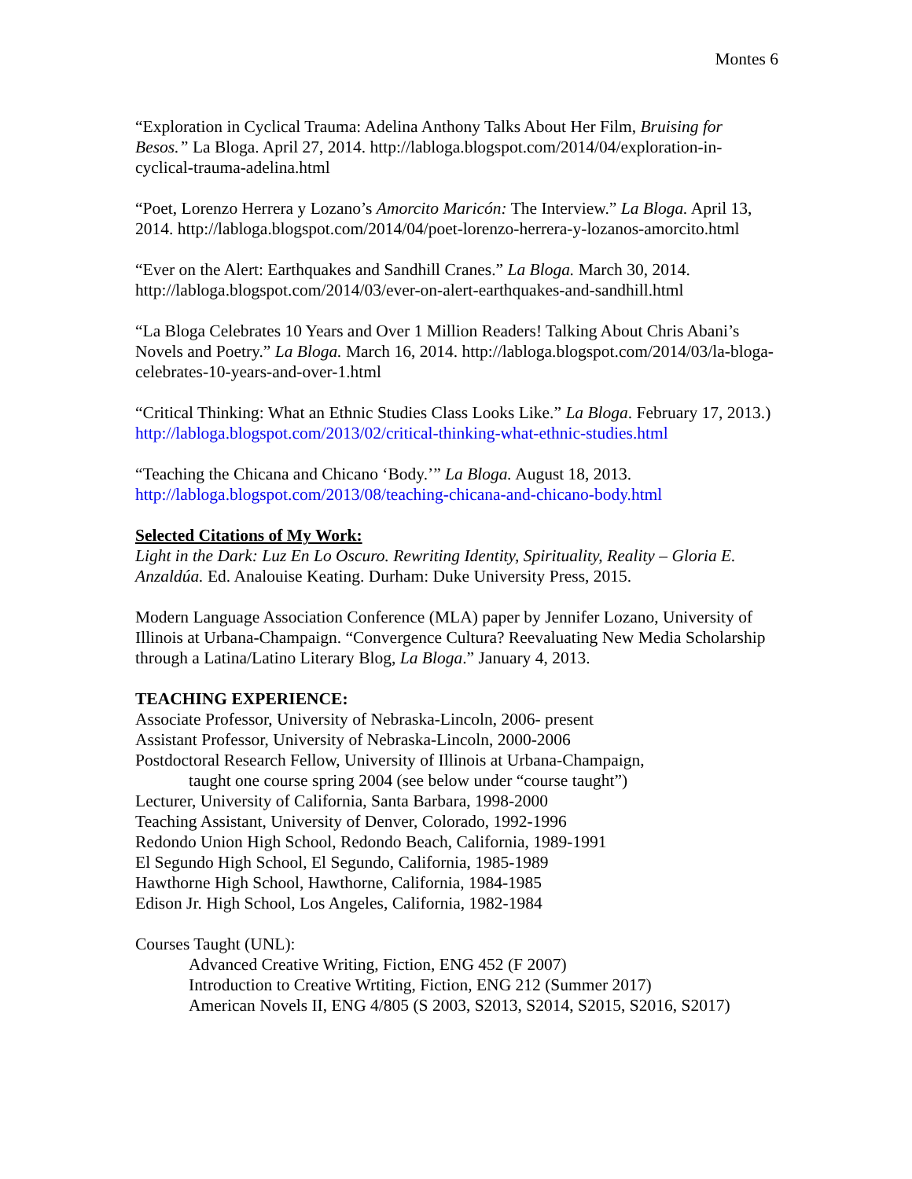Montes 6
“Exploration in Cyclical Trauma: Adelina Anthony Talks About Her Film, Bruising for Besos.” La Bloga. April 27, 2014. http://labloga.blogspot.com/2014/04/exploration-in-cyclical-trauma-adelina.html
“Poet, Lorenzo Herrera y Lozano’s Amorcito Maricón: The Interview.” La Bloga. April 13, 2014. http://labloga.blogspot.com/2014/04/poet-lorenzo-herrera-y-lozanos-amorcito.html
“Ever on the Alert: Earthquakes and Sandhill Cranes.” La Bloga. March 30, 2014. http://labloga.blogspot.com/2014/03/ever-on-alert-earthquakes-and-sandhill.html
“La Bloga Celebrates 10 Years and Over 1 Million Readers! Talking About Chris Abani’s Novels and Poetry.” La Bloga. March 16, 2014. http://labloga.blogspot.com/2014/03/la-bloga-celebrates-10-years-and-over-1.html
“Critical Thinking: What an Ethnic Studies Class Looks Like.” La Bloga. February 17, 2013.) http://labloga.blogspot.com/2013/02/critical-thinking-what-ethnic-studies.html
“Teaching the Chicana and Chicano ‘Body.’” La Bloga. August 18, 2013. http://labloga.blogspot.com/2013/08/teaching-chicana-and-chicano-body.html
Selected Citations of My Work:
Light in the Dark: Luz En Lo Oscuro. Rewriting Identity, Spirituality, Reality – Gloria E. Anzaldúa. Ed. Analouise Keating. Durham: Duke University Press, 2015.
Modern Language Association Conference (MLA) paper by Jennifer Lozano, University of Illinois at Urbana-Champaign. “Convergence Cultura? Reevaluating New Media Scholarship through a Latina/Latino Literary Blog, La Bloga.” January 4, 2013.
TEACHING EXPERIENCE:
Associate Professor, University of Nebraska-Lincoln, 2006- present
Assistant Professor, University of Nebraska-Lincoln, 2000-2006
Postdoctoral Research Fellow, University of Illinois at Urbana-Champaign,
taught one course spring 2004 (see below under “course taught”)
Lecturer, University of California, Santa Barbara, 1998-2000
Teaching Assistant, University of Denver, Colorado, 1992-1996
Redondo Union High School, Redondo Beach, California, 1989-1991
El Segundo High School, El Segundo, California, 1985-1989
Hawthorne High School, Hawthorne, California, 1984-1985
Edison Jr. High School, Los Angeles, California, 1982-1984
Courses Taught (UNL):
Advanced Creative Writing, Fiction, ENG 452 (F 2007)
Introduction to Creative Wrtiting, Fiction, ENG 212 (Summer 2017)
American Novels II, ENG 4/805 (S 2003, S2013, S2014, S2015, S2016, S2017)